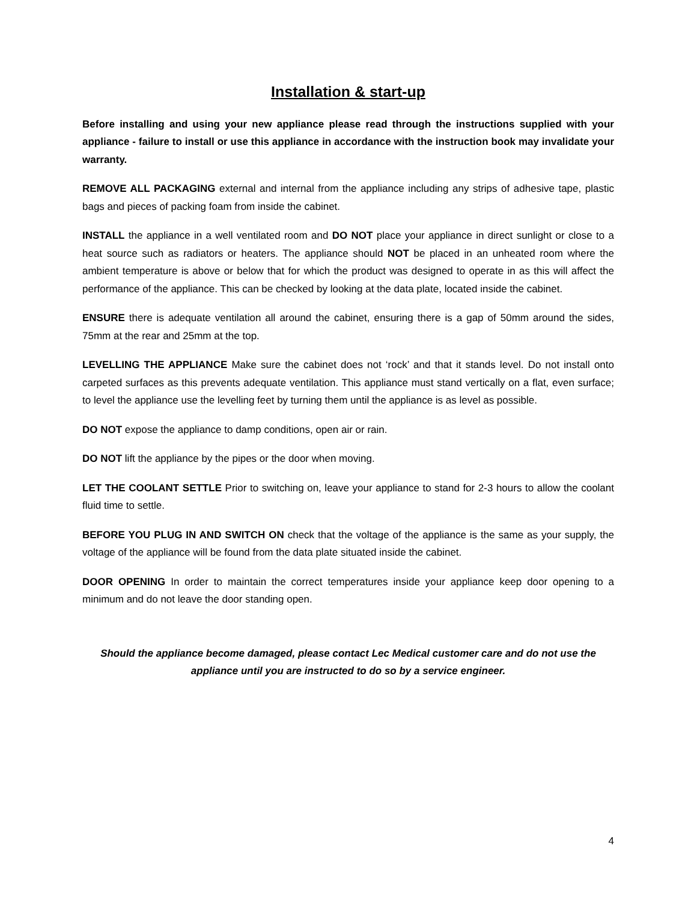Installation & start-up
Before installing and using your new appliance please read through the instructions supplied with your appliance - failure to install or use this appliance in accordance with the instruction book may invalidate your warranty.
REMOVE ALL PACKAGING external and internal from the appliance including any strips of adhesive tape, plastic bags and pieces of packing foam from inside the cabinet.
INSTALL the appliance in a well ventilated room and DO NOT place your appliance in direct sunlight or close to a heat source such as radiators or heaters. The appliance should NOT be placed in an unheated room where the ambient temperature is above or below that for which the product was designed to operate in as this will affect the performance of the appliance. This can be checked by looking at the data plate, located inside the cabinet.
ENSURE there is adequate ventilation all around the cabinet, ensuring there is a gap of 50mm around the sides, 75mm at the rear and 25mm at the top.
LEVELLING THE APPLIANCE Make sure the cabinet does not ‘rock’ and that it stands level. Do not install onto carpeted surfaces as this prevents adequate ventilation. This appliance must stand vertically on a flat, even surface; to level the appliance use the levelling feet by turning them until the appliance is as level as possible.
DO NOT expose the appliance to damp conditions, open air or rain.
DO NOT lift the appliance by the pipes or the door when moving.
LET THE COOLANT SETTLE Prior to switching on, leave your appliance to stand for 2-3 hours to allow the coolant fluid time to settle.
BEFORE YOU PLUG IN AND SWITCH ON check that the voltage of the appliance is the same as your supply, the voltage of the appliance will be found from the data plate situated inside the cabinet.
DOOR OPENING In order to maintain the correct temperatures inside your appliance keep door opening to a minimum and do not leave the door standing open.
Should the appliance become damaged, please contact Lec Medical customer care and do not use the appliance until you are instructed to do so by a service engineer.
4